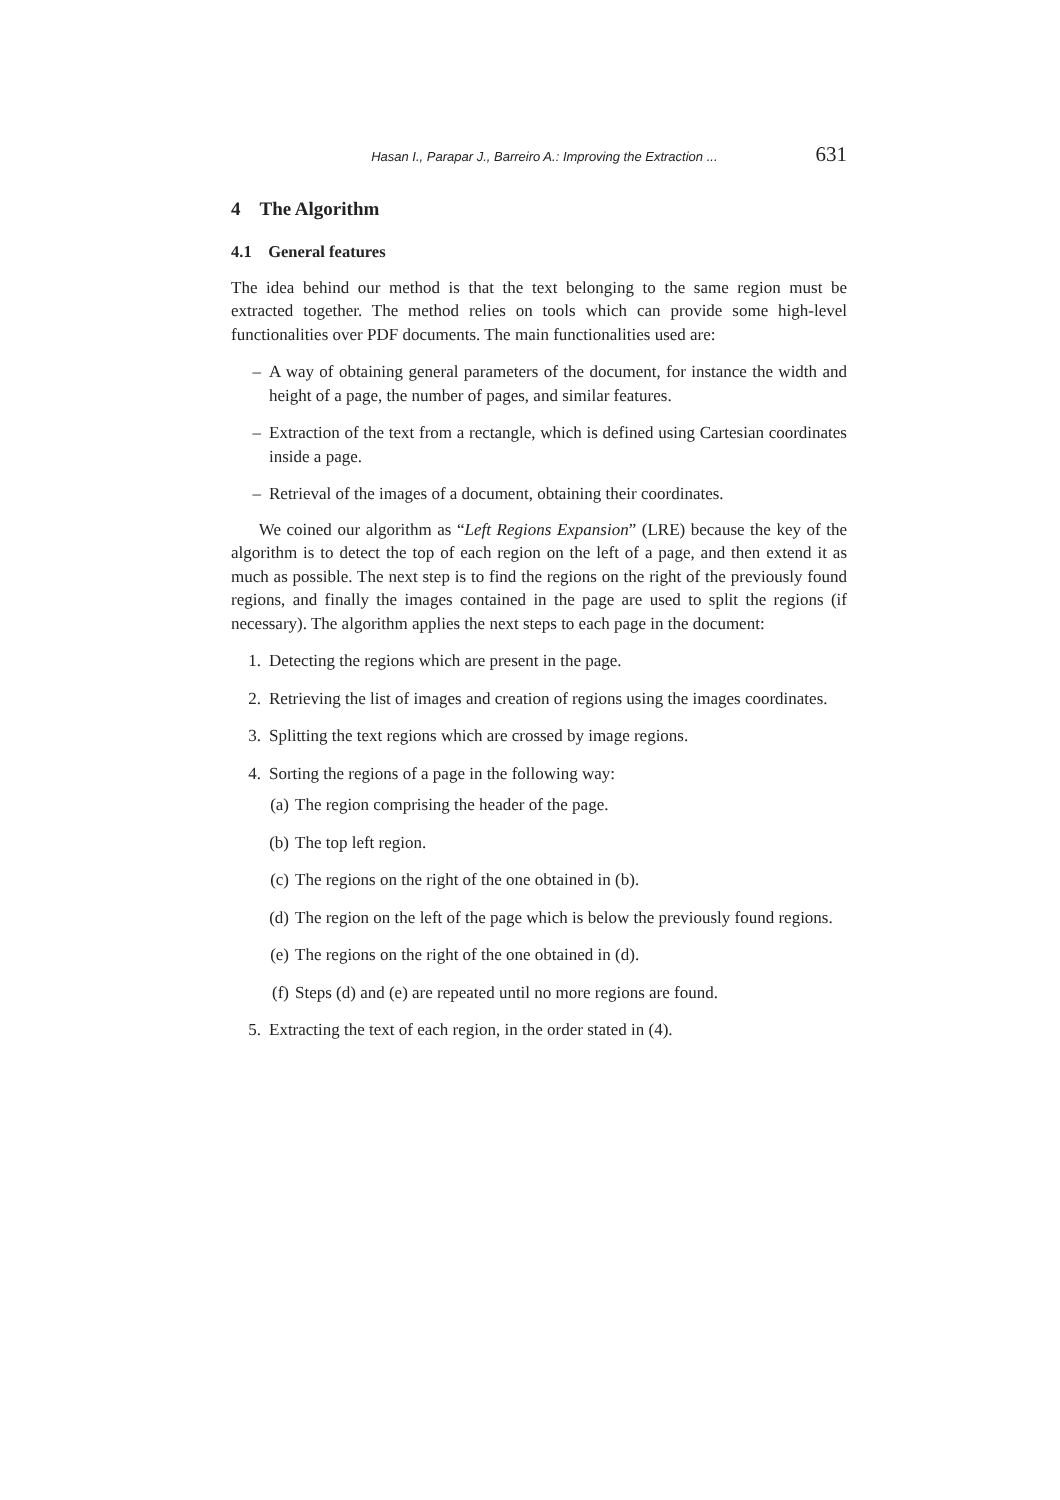Hasan I., Parapar J., Barreiro A.: Improving the Extraction ... 631
4 The Algorithm
4.1 General features
The idea behind our method is that the text belonging to the same region must be extracted together. The method relies on tools which can provide some high-level functionalities over PDF documents. The main functionalities used are:
– A way of obtaining general parameters of the document, for instance the width and height of a page, the number of pages, and similar features.
– Extraction of the text from a rectangle, which is defined using Cartesian coordinates inside a page.
– Retrieval of the images of a document, obtaining their coordinates.
We coined our algorithm as “Left Regions Expansion” (LRE) because the key of the algorithm is to detect the top of each region on the left of a page, and then extend it as much as possible. The next step is to find the regions on the right of the previously found regions, and finally the images contained in the page are used to split the regions (if necessary). The algorithm applies the next steps to each page in the document:
1. Detecting the regions which are present in the page.
2. Retrieving the list of images and creation of regions using the images coordinates.
3. Splitting the text regions which are crossed by image regions.
4. Sorting the regions of a page in the following way:
(a)
The region comprising the header of the page.
(b)
The top left region.
(c)
The regions on the right of the one obtained in (b).
(d)
The region on the left of the page which is below the previously found regions.
(e)
The regions on the right of the one obtained in (d).
(f)
Steps (d) and (e) are repeated until no more regions are found.
5. Extracting the text of each region, in the order stated in (4).